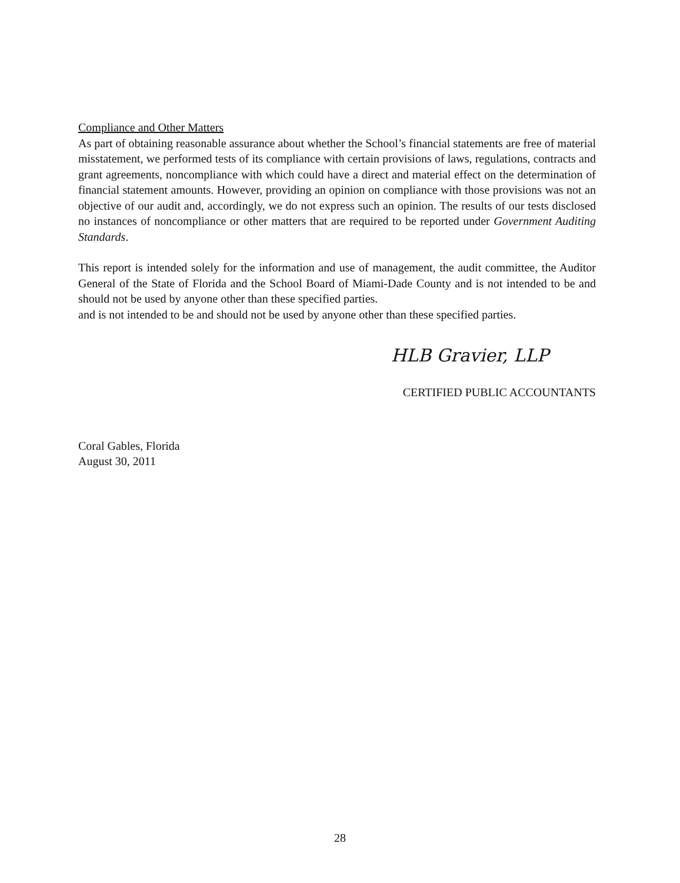Compliance and Other Matters
As part of obtaining reasonable assurance about whether the School’s financial statements are free of material misstatement, we performed tests of its compliance with certain provisions of laws, regulations, contracts and grant agreements, noncompliance with which could have a direct and material effect on the determination of financial statement amounts. However, providing an opinion on compliance with those provisions was not an objective of our audit and, accordingly, we do not express such an opinion. The results of our tests disclosed no instances of noncompliance or other matters that are required to be reported under Government Auditing Standards.
This report is intended solely for the information and use of management, the audit committee, the Auditor General of the State of Florida and the School Board of Miami-Dade County and is not intended to be and should not be used by anyone other than these specified parties.
and is not intended to be and should not be used by anyone other than these specified parties.
HLB Gravier, LLP
CERTIFIED PUBLIC ACCOUNTANTS
Coral Gables, Florida
August 30, 2011
28